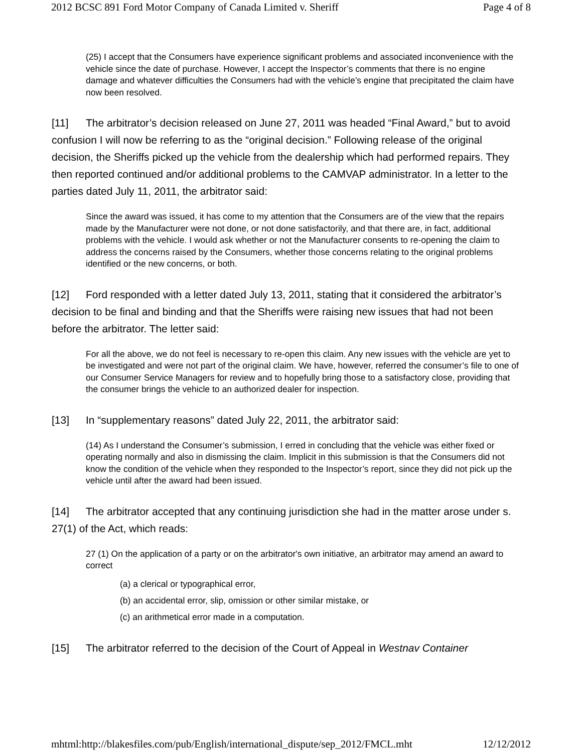2012 BCSC 891 Ford Motor Company of Canada Limited v. Sheriff Page 4 of 8
(25) I accept that the Consumers have experience significant problems and associated inconvenience with the vehicle since the date of purchase. However, I accept the Inspector’s comments that there is no engine damage and whatever difficulties the Consumers had with the vehicle’s engine that precipitated the claim have now been resolved.
[11] The arbitrator’s decision released on June 27, 2011 was headed “Final Award,” but to avoid confusion I will now be referring to as the “original decision.” Following release of the original decision, the Sheriffs picked up the vehicle from the dealership which had performed repairs. They then reported continued and/or additional problems to the CAMVAP administrator. In a letter to the parties dated July 11, 2011, the arbitrator said:
Since the award was issued, it has come to my attention that the Consumers are of the view that the repairs made by the Manufacturer were not done, or not done satisfactorily, and that there are, in fact, additional problems with the vehicle. I would ask whether or not the Manufacturer consents to re-opening the claim to address the concerns raised by the Consumers, whether those concerns relating to the original problems identified or the new concerns, or both.
[12] Ford responded with a letter dated July 13, 2011, stating that it considered the arbitrator’s decision to be final and binding and that the Sheriffs were raising new issues that had not been before the arbitrator. The letter said:
For all the above, we do not feel is necessary to re-open this claim. Any new issues with the vehicle are yet to be investigated and were not part of the original claim. We have, however, referred the consumer’s file to one of our Consumer Service Managers for review and to hopefully bring those to a satisfactory close, providing that the consumer brings the vehicle to an authorized dealer for inspection.
[13] In “supplementary reasons” dated July 22, 2011, the arbitrator said:
(14) As I understand the Consumer’s submission, I erred in concluding that the vehicle was either fixed or operating normally and also in dismissing the claim. Implicit in this submission is that the Consumers did not know the condition of the vehicle when they responded to the Inspector’s report, since they did not pick up the vehicle until after the award had been issued.
[14] The arbitrator accepted that any continuing jurisdiction she had in the matter arose under s. 27(1) of the Act, which reads:
27 (1) On the application of a party or on the arbitrator's own initiative, an arbitrator may amend an award to correct
(a) a clerical or typographical error,
(b) an accidental error, slip, omission or other similar mistake, or
(c) an arithmetical error made in a computation.
[15] The arbitrator referred to the decision of the Court of Appeal in Westnav Container
mhtml:http://blakesfiles.com/pub/English/international_dispute/sep_2012/FMCL.mht 12/12/2012